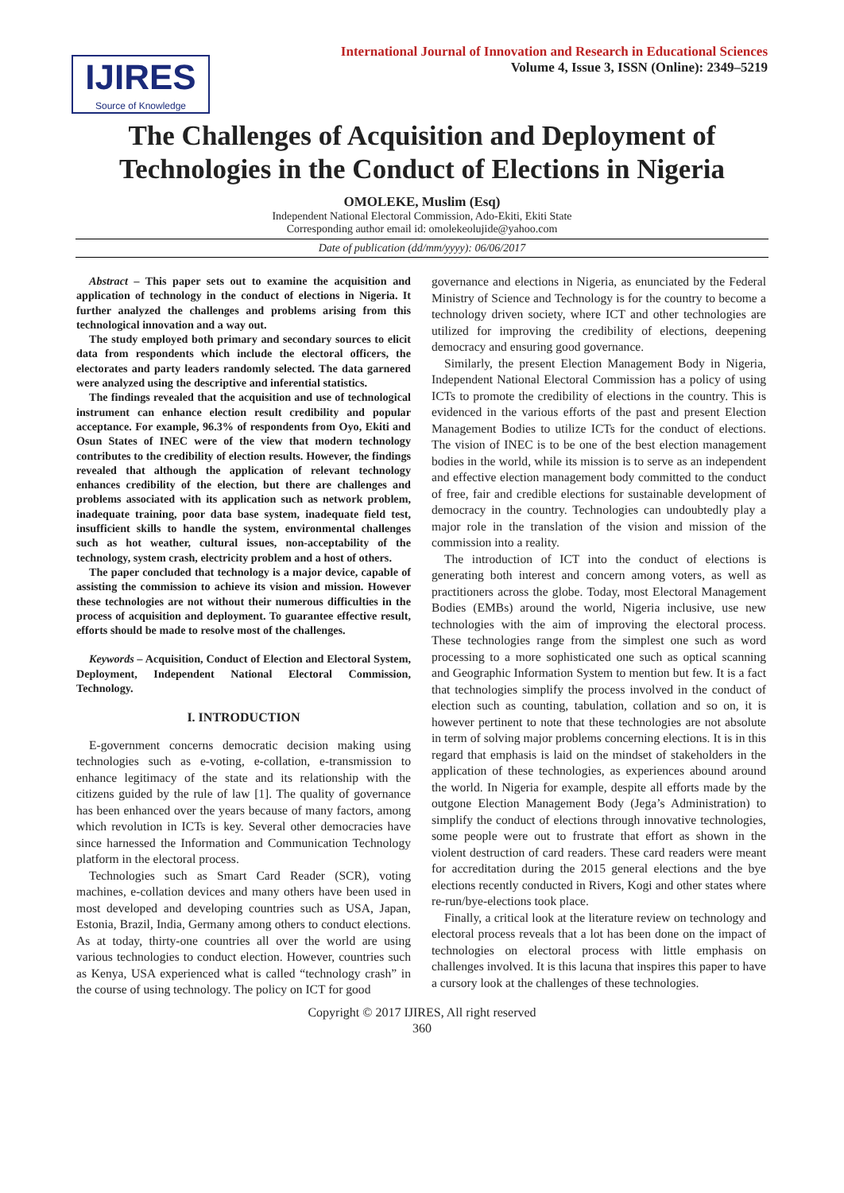IJIRES
Source of Knowledge
International Journal of Innovation and Research in Educational Sciences
Volume 4, Issue 3, ISSN (Online): 2349–5219
The Challenges of Acquisition and Deployment of Technologies in the Conduct of Elections in Nigeria
OMOLEKE, Muslim (Esq)
Independent National Electoral Commission, Ado-Ekiti, Ekiti State
Corresponding author email id: omolekeolujide@yahoo.com
Date of publication (dd/mm/yyyy): 06/06/2017
Abstract – This paper sets out to examine the acquisition and application of technology in the conduct of elections in Nigeria. It further analyzed the challenges and problems arising from this technological innovation and a way out.
The study employed both primary and secondary sources to elicit data from respondents which include the electoral officers, the electorates and party leaders randomly selected. The data garnered were analyzed using the descriptive and inferential statistics.
The findings revealed that the acquisition and use of technological instrument can enhance election result credibility and popular acceptance. For example, 96.3% of respondents from Oyo, Ekiti and Osun States of INEC were of the view that modern technology contributes to the credibility of election results. However, the findings revealed that although the application of relevant technology enhances credibility of the election, but there are challenges and problems associated with its application such as network problem, inadequate training, poor data base system, inadequate field test, insufficient skills to handle the system, environmental challenges such as hot weather, cultural issues, non-acceptability of the technology, system crash, electricity problem and a host of others.
The paper concluded that technology is a major device, capable of assisting the commission to achieve its vision and mission. However these technologies are not without their numerous difficulties in the process of acquisition and deployment. To guarantee effective result, efforts should be made to resolve most of the challenges.
Keywords – Acquisition, Conduct of Election and Electoral System, Deployment, Independent National Electoral Commission, Technology.
I. INTRODUCTION
E-government concerns democratic decision making using technologies such as e-voting, e-collation, e-transmission to enhance legitimacy of the state and its relationship with the citizens guided by the rule of law [1]. The quality of governance has been enhanced over the years because of many factors, among which revolution in ICTs is key. Several other democracies have since harnessed the Information and Communication Technology platform in the electoral process.
Technologies such as Smart Card Reader (SCR), voting machines, e-collation devices and many others have been used in most developed and developing countries such as USA, Japan, Estonia, Brazil, India, Germany among others to conduct elections. As at today, thirty-one countries all over the world are using various technologies to conduct election. However, countries such as Kenya, USA experienced what is called “technology crash” in the course of using technology. The policy on ICT for good
governance and elections in Nigeria, as enunciated by the Federal Ministry of Science and Technology is for the country to become a technology driven society, where ICT and other technologies are utilized for improving the credibility of elections, deepening democracy and ensuring good governance.
Similarly, the present Election Management Body in Nigeria, Independent National Electoral Commission has a policy of using ICTs to promote the credibility of elections in the country. This is evidenced in the various efforts of the past and present Election Management Bodies to utilize ICTs for the conduct of elections. The vision of INEC is to be one of the best election management bodies in the world, while its mission is to serve as an independent and effective election management body committed to the conduct of free, fair and credible elections for sustainable development of democracy in the country. Technologies can undoubtedly play a major role in the translation of the vision and mission of the commission into a reality.
The introduction of ICT into the conduct of elections is generating both interest and concern among voters, as well as practitioners across the globe. Today, most Electoral Management Bodies (EMBs) around the world, Nigeria inclusive, use new technologies with the aim of improving the electoral process. These technologies range from the simplest one such as word processing to a more sophisticated one such as optical scanning and Geographic Information System to mention but few. It is a fact that technologies simplify the process involved in the conduct of election such as counting, tabulation, collation and so on, it is however pertinent to note that these technologies are not absolute in term of solving major problems concerning elections. It is in this regard that emphasis is laid on the mindset of stakeholders in the application of these technologies, as experiences abound around the world. In Nigeria for example, despite all efforts made by the outgone Election Management Body (Jega’s Administration) to simplify the conduct of elections through innovative technologies, some people were out to frustrate that effort as shown in the violent destruction of card readers. These card readers were meant for accreditation during the 2015 general elections and the bye elections recently conducted in Rivers, Kogi and other states where re-run/bye-elections took place.
Finally, a critical look at the literature review on technology and electoral process reveals that a lot has been done on the impact of technologies on electoral process with little emphasis on challenges involved. It is this lacuna that inspires this paper to have a cursory look at the challenges of these technologies.
Copyright © 2017 IJIRES, All right reserved
360